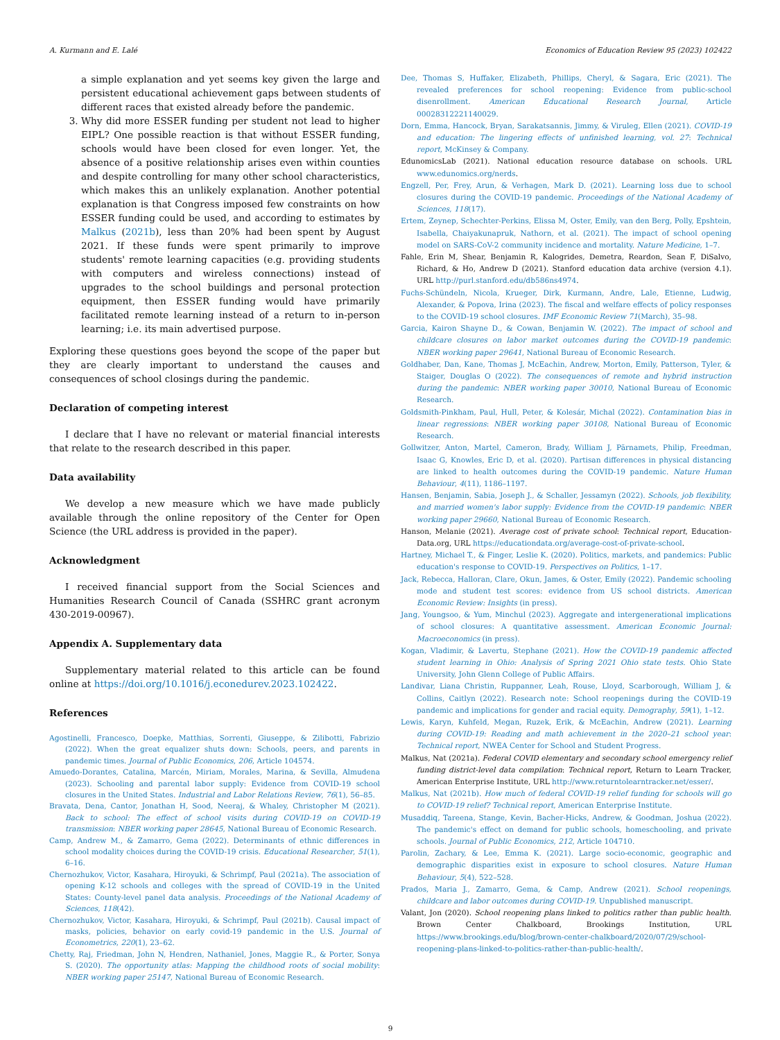A. Kurmann and E. Lalé Economics of Education Review 95 (2023) 102422
a simple explanation and yet seems key given the large and persistent educational achievement gaps between students of different races that existed already before the pandemic.
3. Why did more ESSER funding per student not lead to higher EIPL? One possible reaction is that without ESSER funding, schools would have been closed for even longer. Yet, the absence of a positive relationship arises even within counties and despite controlling for many other school characteristics, which makes this an unlikely explanation. Another potential explanation is that Congress imposed few constraints on how ESSER funding could be used, and according to estimates by Malkus (2021b), less than 20% had been spent by August 2021. If these funds were spent primarily to improve students' remote learning capacities (e.g. providing students with computers and wireless connections) instead of upgrades to the school buildings and personal protection equipment, then ESSER funding would have primarily facilitated remote learning instead of a return to in-person learning; i.e. its main advertised purpose.
Exploring these questions goes beyond the scope of the paper but they are clearly important to understand the causes and consequences of school closings during the pandemic.
Declaration of competing interest
I declare that I have no relevant or material financial interests that relate to the research described in this paper.
Data availability
We develop a new measure which we have made publicly available through the online repository of the Center for Open Science (the URL address is provided in the paper).
Acknowledgment
I received financial support from the Social Sciences and Humanities Research Council of Canada (SSHRC grant acronym 430-2019-00967).
Appendix A. Supplementary data
Supplementary material related to this article can be found online at https://doi.org/10.1016/j.econedurev.2023.102422.
References
Agostinelli, Francesco, Doepke, Matthias, Sorrenti, Giuseppe, & Zilibotti, Fabrizio (2022). When the great equalizer shuts down: Schools, peers, and parents in pandemic times. Journal of Public Economics, 206, Article 104574.
Amuedo-Dorantes, Catalina, Marcén, Miriam, Morales, Marina, & Sevilla, Almudena (2023). Schooling and parental labor supply: Evidence from COVID-19 school closures in the United States. Industrial and Labor Relations Review, 76(1), 56–85.
Bravata, Dena, Cantor, Jonathan H, Sood, Neeraj, & Whaley, Christopher M (2021). Back to school: The effect of school visits during COVID-19 on COVID-19 transmission: NBER working paper 28645, National Bureau of Economic Research.
Camp, Andrew M., & Zamarro, Gema (2022). Determinants of ethnic differences in school modality choices during the COVID-19 crisis. Educational Researcher, 51(1), 6–16.
Chernozhukov, Victor, Kasahara, Hiroyuki, & Schrimpf, Paul (2021a). The association of opening K-12 schools and colleges with the spread of COVID-19 in the United States: County-level panel data analysis. Proceedings of the National Academy of Sciences, 118(42).
Chernozhukov, Victor, Kasahara, Hiroyuki, & Schrimpf, Paul (2021b). Causal impact of masks, policies, behavior on early covid-19 pandemic in the U.S. Journal of Econometrics, 220(1), 23–62.
Chetty, Raj, Friedman, John N, Hendren, Nathaniel, Jones, Maggie R., & Porter, Sonya S. (2020). The opportunity atlas: Mapping the childhood roots of social mobility: NBER working paper 25147, National Bureau of Economic Research.
Dee, Thomas S, Huffaker, Elizabeth, Phillips, Cheryl, & Sagara, Eric (2021). The revealed preferences for school reopening: Evidence from public-school disenrollment. American Educational Research Journal, Article 00028312221140029.
Dorn, Emma, Hancock, Bryan, Sarakatsannis, Jimmy, & Viruleg, Ellen (2021). COVID-19 and education: The lingering effects of unfinished learning, vol. 27: Technical report, McKinsey & Company.
EdunomicsLab (2021). National education resource database on schools. URL www.edunomics.org/nerds.
Engzell, Per, Frey, Arun, & Verhagen, Mark D. (2021). Learning loss due to school closures during the COVID-19 pandemic. Proceedings of the National Academy of Sciences, 118(17).
Ertem, Zeynep, Schechter-Perkins, Elissa M, Oster, Emily, van den Berg, Polly, Epshtein, Isabella, Chaiyakunapruk, Nathorn, et al. (2021). The impact of school opening model on SARS-CoV-2 community incidence and mortality. Nature Medicine, 1–7.
Fahle, Erin M, Shear, Benjamin R, Kalogrides, Demetra, Reardon, Sean F, DiSalvo, Richard, & Ho, Andrew D (2021). Stanford education data archive (version 4.1). URL http://purl.stanford.edu/db586ns4974.
Fuchs-Schündeln, Nicola, Krueger, Dirk, Kurmann, Andre, Lale, Etienne, Ludwig, Alexander, & Popova, Irina (2023). The fiscal and welfare effects of policy responses to the COVID-19 school closures. IMF Economic Review 71(March), 35–98.
Garcia, Kairon Shayne D., & Cowan, Benjamin W. (2022). The impact of school and childcare closures on labor market outcomes during the COVID-19 pandemic: NBER working paper 29641, National Bureau of Economic Research.
Goldhaber, Dan, Kane, Thomas J, McEachin, Andrew, Morton, Emily, Patterson, Tyler, & Staiger, Douglas O (2022). The consequences of remote and hybrid instruction during the pandemic: NBER working paper 30010, National Bureau of Economic Research.
Goldsmith-Pinkham, Paul, Hull, Peter, & Kolesár, Michal (2022). Contamination bias in linear regressions: NBER working paper 30108, National Bureau of Economic Research.
Gollwitzer, Anton, Martel, Cameron, Brady, William J, Pärnamets, Philip, Freedman, Isaac G, Knowles, Eric D, et al. (2020). Partisan differences in physical distancing are linked to health outcomes during the COVID-19 pandemic. Nature Human Behaviour, 4(11), 1186–1197.
Hansen, Benjamin, Sabia, Joseph J., & Schaller, Jessamyn (2022). Schools, job flexibility, and married women's labor supply: Evidence from the COVID-19 pandemic: NBER working paper 29660, National Bureau of Economic Research.
Hanson, Melanie (2021). Average cost of private school: Technical report, Education-Data.org, URL https://educationdata.org/average-cost-of-private-school.
Hartney, Michael T., & Finger, Leslie K. (2020). Politics, markets, and pandemics: Public education's response to COVID-19. Perspectives on Politics, 1–17.
Jack, Rebecca, Halloran, Clare, Okun, James, & Oster, Emily (2022). Pandemic schooling mode and student test scores: evidence from US school districts. American Economic Review: Insights (in press).
Jang, Youngsoo, & Yum, Minchul (2023). Aggregate and intergenerational implications of school closures: A quantitative assessment. American Economic Journal: Macroeconomics (in press).
Kogan, Vladimir, & Lavertu, Stephane (2021). How the COVID-19 pandemic affected student learning in Ohio: Analysis of Spring 2021 Ohio state tests. Ohio State University, John Glenn College of Public Affairs.
Landivar, Liana Christin, Ruppanner, Leah, Rouse, Lloyd, Scarborough, William J, & Collins, Caitlyn (2022). Research note: School reopenings during the COVID-19 pandemic and implications for gender and racial equity. Demography, 59(1), 1–12.
Lewis, Karyn, Kuhfeld, Megan, Ruzek, Erik, & McEachin, Andrew (2021). Learning during COVID-19: Reading and math achievement in the 2020–21 school year: Technical report, NWEA Center for School and Student Progress.
Malkus, Nat (2021a). Federal COVID elementary and secondary school emergency relief funding district-level data compilation: Technical report, Return to Learn Tracker, American Enterprise Institute, URL http://www.returntolearntracker.net/esser/.
Malkus, Nat (2021b). How much of federal COVID-19 relief funding for schools will go to COVID-19 relief? Technical report, American Enterprise Institute.
Musaddiq, Tareena, Stange, Kevin, Bacher-Hicks, Andrew, & Goodman, Joshua (2022). The pandemic's effect on demand for public schools, homeschooling, and private schools. Journal of Public Economics, 212, Article 104710.
Parolin, Zachary, & Lee, Emma K. (2021). Large socio-economic, geographic and demographic disparities exist in exposure to school closures. Nature Human Behaviour, 5(4), 522–528.
Prados, Maria J., Zamarro, Gema, & Camp, Andrew (2021). School reopenings, childcare and labor outcomes during COVID-19. Unpublished manuscript.
Valant, Jon (2020). School reopening plans linked to politics rather than public health. Brown Center Chalkboard, Brookings Institution, URL https://www.brookings.edu/blog/brown-center-chalkboard/2020/07/29/school-reopening-plans-linked-to-politics-rather-than-public-health/.
9